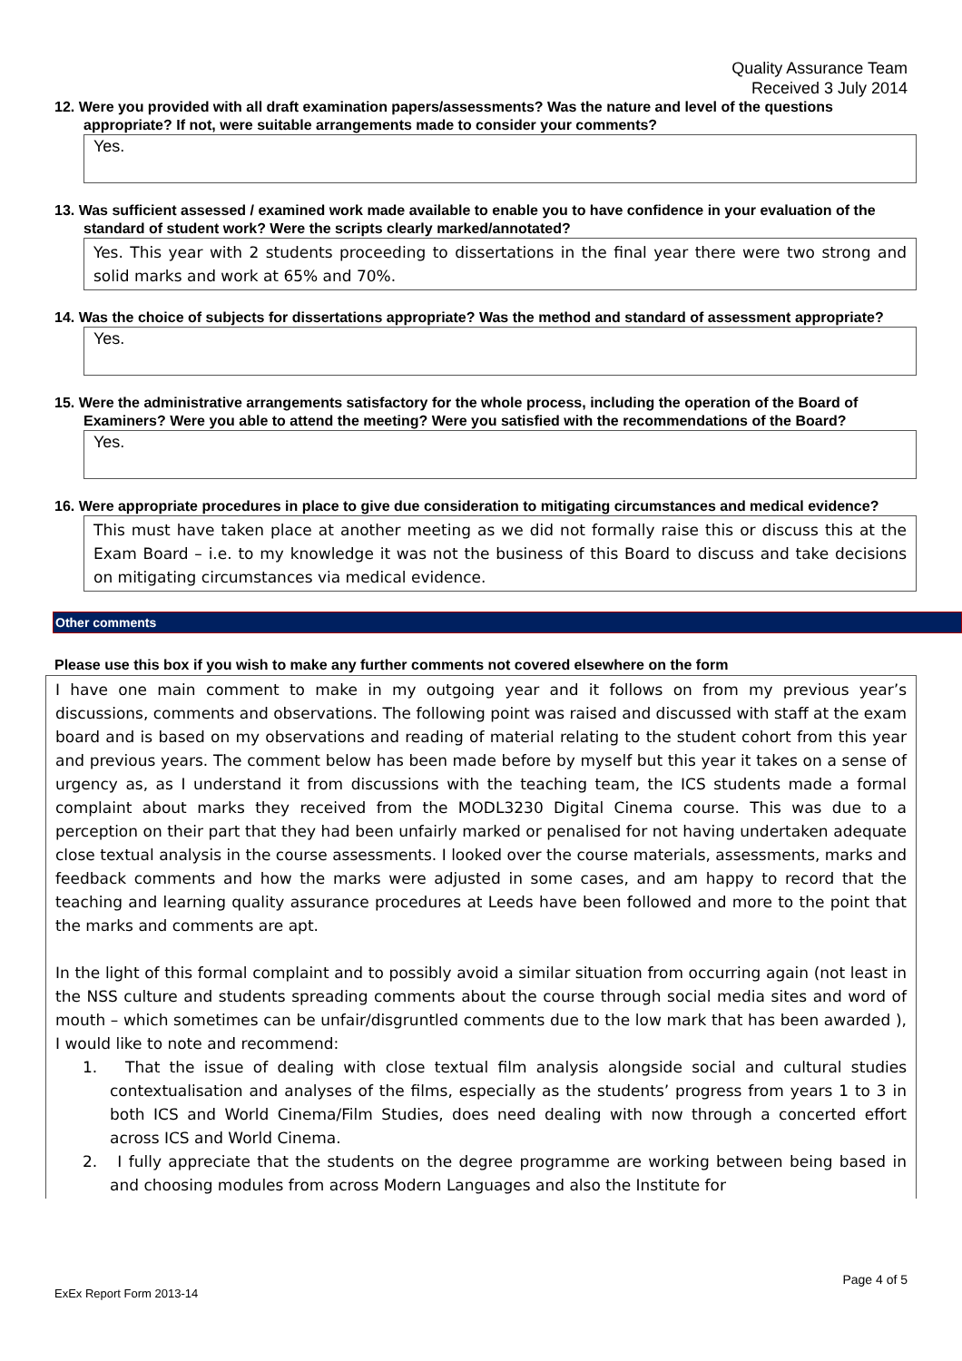Quality Assurance Team
Received 3 July 2014
12. Were you provided with all draft examination papers/assessments? Was the nature and level of the questions appropriate? If not, were suitable arrangements made to consider your comments?
Yes.
13. Was sufficient assessed / examined work made available to enable you to have confidence in your evaluation of the standard of student work? Were the scripts clearly marked/annotated?
Yes. This year with 2 students proceeding to dissertations in the final year there were two strong and solid marks and work at 65% and 70%.
14. Was the choice of subjects for dissertations appropriate? Was the method and standard of assessment appropriate?
Yes.
15. Were the administrative arrangements satisfactory for the whole process, including the operation of the Board of Examiners? Were you able to attend the meeting? Were you satisfied with the recommendations of the Board?
Yes.
16. Were appropriate procedures in place to give due consideration to mitigating circumstances and medical evidence?
This must have taken place at another meeting as we did not formally raise this or discuss this at the Exam Board – i.e. to my knowledge it was not the business of this Board to discuss and take decisions on mitigating circumstances via medical evidence.
Other comments
Please use this box if you wish to make any further comments not covered elsewhere on the form
I have one main comment to make in my outgoing year and it follows on from my previous year’s discussions, comments and observations. The following point was raised and discussed with staff at the exam board and is based on my observations and reading of material relating to the student cohort from this year and previous years. The comment below has been made before by myself but this year it takes on a sense of urgency as, as I understand it from discussions with the teaching team, the ICS students made a formal complaint about marks they received from the MODL3230 Digital Cinema course. This was due to a perception on their part that they had been unfairly marked or penalised for not having undertaken adequate close textual analysis in the course assessments. I looked over the course materials, assessments, marks and feedback comments and how the marks were adjusted in some cases, and am happy to record that the teaching and learning quality assurance procedures at Leeds have been followed and more to the point that the marks and comments are apt.
In the light of this formal complaint and to possibly avoid a similar situation from occurring again (not least in the NSS culture and students spreading comments about the course through social media sites and word of mouth – which sometimes can be unfair/disgruntled comments due to the low mark that has been awarded ), I would like to note and recommend:
1. That the issue of dealing with close textual film analysis alongside social and cultural studies contextualisation and analyses of the films, especially as the students’ progress from years 1 to 3 in both ICS and World Cinema/Film Studies, does need dealing with now through a concerted effort across ICS and World Cinema.
2. I fully appreciate that the students on the degree programme are working between being based in and choosing modules from across Modern Languages and also the Institute for
Page 4 of 5
ExEx Report Form 2013-14